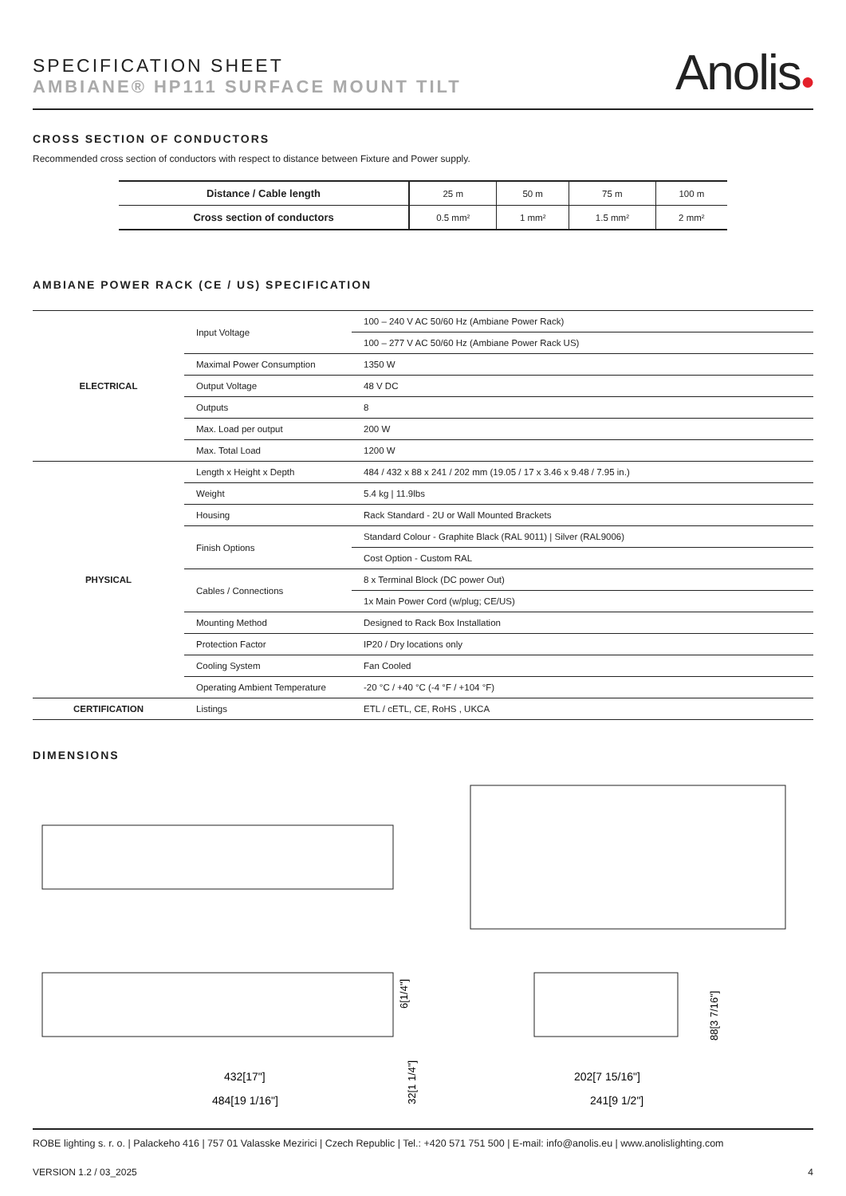SPECIFICATION SHEET
AMBIANE® HP111 SURFACE MOUNT TILT
Anolis●
CROSS SECTION OF CONDUCTORS
Recommended cross section of conductors with respect to distance between Fixture and Power supply.
| Distance / Cable length | 25 m | 50 m | 75 m | 100 m |
| Cross section of conductors | 0.5 mm² | 1 mm² | 1.5 mm² | 2 mm² |
AMBIANE POWER RACK (CE / US) SPECIFICATION
| ELECTRICAL | Input Voltage | 100 – 240 V AC 50/60 Hz (Ambiane Power Rack) |
| | | 100 – 277 V AC 50/60 Hz (Ambiane Power Rack US) |
| | Maximal Power Consumption | 1350 W |
| | Output Voltage | 48 V DC |
| | Outputs | 8 |
| | Max. Load per output | 200 W |
| | Max. Total Load | 1200 W |
| PHYSICAL | Length x Height x Depth | 484 / 432 x 88 x 241 / 202 mm (19.05 / 17 x 3.46 x 9.48 / 7.95 in.) |
| | Weight | 5.4 kg / 11.9lbs |
| | Housing | Rack Standard - 2U or Wall Mounted Brackets |
| | Finish Options | Standard Colour - Graphite Black (RAL 9011) / Silver (RAL9006) |
| | | Cost Option - Custom RAL |
| | Cables / Connections | 8 x Terminal Block (DC power Out) |
| | | 1x Main Power Cord (w/plug; CE/US) |
| | Mounting Method | Designed to Rack Box Installation |
| | Protection Factor | IP20 / Dry locations only |
| | Cooling System | Fan Cooled |
| | Operating Ambient Temperature | -20 °C / +40 °C (-4 °F / +104 °F) |
| CERTIFICATION | Listings | ETL / cETL, CE, RoHS , UKCA |
DIMENSIONS
432[17"]
484[19 1/16"]
6[1/4"]
32[1 1/4"]
88[3 7/16"]
202[7 15/16"]
241[9 1/2"]
ROBE lighting s. r. o. | Palackeho 416 | 757 01 Valasske Mezirici | Czech Republic | Tel.: +420 571 751 500 | E-mail: info@anolis.eu | www.anolislighting.com
VERSION 1.2 / 03_2025 4